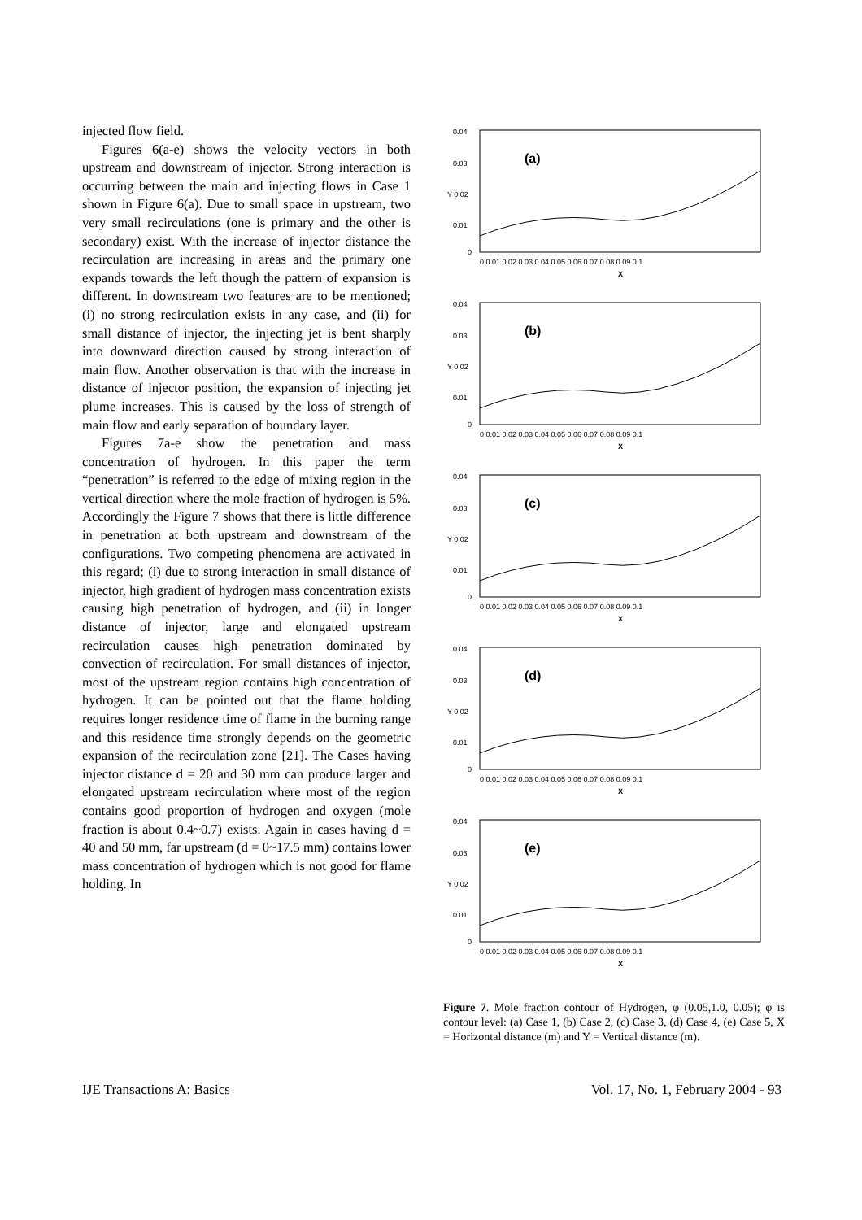injected flow field.
Figures 6(a-e) shows the velocity vectors in both upstream and downstream of injector. Strong interaction is occurring between the main and injecting flows in Case 1 shown in Figure 6(a). Due to small space in upstream, two very small recirculations (one is primary and the other is secondary) exist. With the increase of injector distance the recirculation are increasing in areas and the primary one expands towards the left though the pattern of expansion is different. In downstream two features are to be mentioned; (i) no strong recirculation exists in any case, and (ii) for small distance of injector, the injecting jet is bent sharply into downward direction caused by strong interaction of main flow. Another observation is that with the increase in distance of injector position, the expansion of injecting jet plume increases. This is caused by the loss of strength of main flow and early separation of boundary layer.
Figures 7a-e show the penetration and mass concentration of hydrogen. In this paper the term “penetration” is referred to the edge of mixing region in the vertical direction where the mole fraction of hydrogen is 5%. Accordingly the Figure 7 shows that there is little difference in penetration at both upstream and downstream of the configurations. Two competing phenomena are activated in this regard; (i) due to strong interaction in small distance of injector, high gradient of hydrogen mass concentration exists causing high penetration of hydrogen, and (ii) in longer distance of injector, large and elongated upstream recirculation causes high penetration dominated by convection of recirculation. For small distances of injector, most of the upstream region contains high concentration of hydrogen. It can be pointed out that the flame holding requires longer residence time of flame in the burning range and this residence time strongly depends on the geometric expansion of the recirculation zone [21]. The Cases having injector distance d = 20 and 30 mm can produce larger and elongated upstream recirculation where most of the region contains good proportion of hydrogen and oxygen (mole fraction is about 0.4~0.7) exists. Again in cases having d = 40 and 50 mm, far upstream (d = 0~17.5 mm) contains lower mass concentration of hydrogen which is not good for flame holding. In
0.04
0.03
Y 0.02
0.01
0
(a)
0 0.01 0.02 0.03 0.04 0.05 0.06 0.07 0.08 0.09 0.1
X
0.04
0.03
Y 0.02
0.01
0
(b)
0 0.01 0.02 0.03 0.04 0.05 0.06 0.07 0.08 0.09 0.1
X
0.04
0.03
Y 0.02
0.01
0
(c)
0 0.01 0.02 0.03 0.04 0.05 0.06 0.07 0.08 0.09 0.1
X
0.04
0.03
Y 0.02
0.01
0
(d)
0 0.01 0.02 0.03 0.04 0.05 0.06 0.07 0.08 0.09 0.1
X
0.04
0.03
Y 0.02
0.01
0
(e)
0 0.01 0.02 0.03 0.04 0.05 0.06 0.07 0.08 0.09 0.1
X
Figure 7. Mole fraction contour of Hydrogen, φ (0.05,1.0, 0.05); φ is contour level: (a) Case 1, (b) Case 2, (c) Case 3, (d) Case 4, (e) Case 5, X = Horizontal distance (m) and Y = Vertical distance (m).
IJE Transactions A: Basics Vol. 17, No. 1, February 2004 - 93